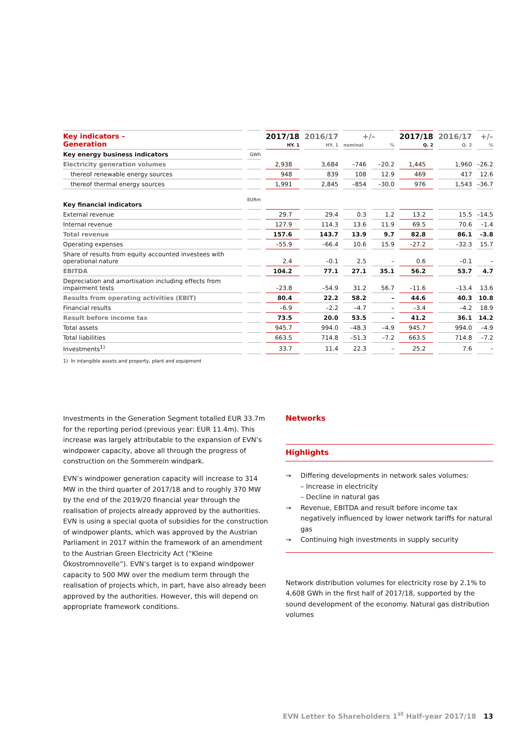| Key indicators – Generation | | 2017/18 HY. 1 | 2016/17 HY. 1 | +/– nominal % | | 2017/18 Q. 2 | 2016/17 Q. 2 | +/– % |
| --- | --- | --- | --- | --- | --- | --- | --- | --- |
| Key energy business indicators | GWh | | | | | | | |
| Electricity generation volumes | | 2,938 | 3,684 | –746 | –20.2 | 1,445 | 1,960 | –26.2 |
| thereof renewable energy sources | | 948 | 839 | 108 | 12.9 | 469 | 417 | 12.6 |
| thereof thermal energy sources | | 1,991 | 2,845 | –854 | –30.0 | 976 | 1,543 | –36.7 |
| Key financial indicators | EURm | | | | | | | |
| External revenue | | 29.7 | 29.4 | 0.3 | 1.2 | 13.2 | 15.5 | –14.5 |
| Internal revenue | | 127.9 | 114.3 | 13.6 | 11.9 | 69.5 | 70.6 | –1.4 |
| Total revenue | | 157.6 | 143.7 | 13.9 | 9.7 | 82.8 | 86.1 | –3.8 |
| Operating expenses | | –55.9 | –66.4 | 10.6 | 15.9 | –27.2 | –32.3 | 15.7 |
| Share of results from equity accounted investees with operational nature | | 2.4 | –0.1 | 2.5 | – | 0.6 | –0.1 | – |
| EBITDA | | 104.2 | 77.1 | 27.1 | 35.1 | 56.2 | 53.7 | 4.7 |
| Depreciation and amortisation including effects from impairment tests | | –23.8 | –54.9 | 31.2 | 56.7 | –11.6 | –13.4 | 13.6 |
| Results from operating activities (EBIT) | | 80.4 | 22.2 | 58.2 | – | 44.6 | 40.3 | 10.8 |
| Financial results | | –6.9 | –2.2 | –4.7 | – | –3.4 | –4.2 | 18.9 |
| Result before income tax | | 73.5 | 20.0 | 53.5 | – | 41.2 | 36.1 | 14.2 |
| Total assets | | 945.7 | 994.0 | –48.3 | –4.9 | 945.7 | 994.0 | –4.9 |
| Total liabilities | | 663.5 | 714.8 | –51.3 | –7.2 | 663.5 | 714.8 | –7.2 |
| Investments<sup>1)</sup> | | 33.7 | 11.4 | 22.3 | – | 25.2 | 7.6 | – |
1) In intangible assets and property, plant and equipment
Investments in the Generation Segment totalled EUR 33.7m for the reporting period (previous year: EUR 11.4m). This increase was largely attributable to the expansion of EVN’s windpower capacity, above all through the progress of construction on the Sommerein windpark.
EVN’s windpower generation capacity will increase to 314 MW in the third quarter of 2017/18 and to roughly 370 MW by the end of the 2019/20 financial year through the realisation of projects already approved by the authorities. EVN is using a special quota of subsidies for the construction of windpower plants, which was approved by the Austrian Parliament in 2017 within the framework of an amendment to the Austrian Green Electricity Act (“Kleine Ökostromnovelle”). EVN’s target is to expand windpower capacity to 500 MW over the medium term through the realisation of projects which, in part, have also already been approved by the authorities. However, this will depend on appropriate framework conditions.
Networks
Highlights
→ Differing developments in network sales volumes:
– Increase in electricity
– Decline in natural gas
→ Revenue, EBITDA and result before income tax negatively influenced by lower network tariffs for natural gas
→ Continuing high investments in supply security
Network distribution volumes for electricity rose by 2.1% to 4,608 GWh in the first half of 2017/18, supported by the sound development of the economy. Natural gas distribution volumes
EVN Letter to Shareholders 1<sup>st</sup> Half-year 2017/18 13